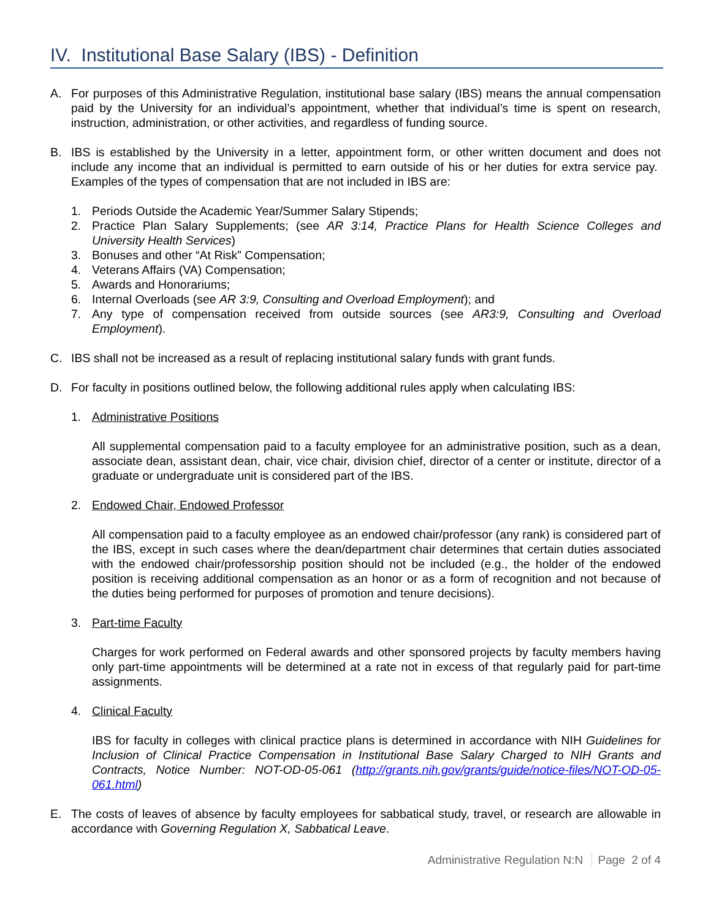IV. Institutional Base Salary (IBS) - Definition
A. For purposes of this Administrative Regulation, institutional base salary (IBS) means the annual compensation paid by the University for an individual’s appointment, whether that individual’s time is spent on research, instruction, administration, or other activities, and regardless of funding source.
B. IBS is established by the University in a letter, appointment form, or other written document and does not include any income that an individual is permitted to earn outside of his or her duties for extra service pay. Examples of the types of compensation that are not included in IBS are:
1. Periods Outside the Academic Year/Summer Salary Stipends;
2. Practice Plan Salary Supplements; (see AR 3:14, Practice Plans for Health Science Colleges and University Health Services)
3. Bonuses and other “At Risk” Compensation;
4. Veterans Affairs (VA) Compensation;
5. Awards and Honorariums;
6. Internal Overloads (see AR 3:9, Consulting and Overload Employment); and
7. Any type of compensation received from outside sources (see AR3:9, Consulting and Overload Employment).
C. IBS shall not be increased as a result of replacing institutional salary funds with grant funds.
D. For faculty in positions outlined below, the following additional rules apply when calculating IBS:
1. Administrative Positions
All supplemental compensation paid to a faculty employee for an administrative position, such as a dean, associate dean, assistant dean, chair, vice chair, division chief, director of a center or institute, director of a graduate or undergraduate unit is considered part of the IBS.
2. Endowed Chair, Endowed Professor
All compensation paid to a faculty employee as an endowed chair/professor (any rank) is considered part of the IBS, except in such cases where the dean/department chair determines that certain duties associated with the endowed chair/professorship position should not be included (e.g., the holder of the endowed position is receiving additional compensation as an honor or as a form of recognition and not because of the duties being performed for purposes of promotion and tenure decisions).
3. Part-time Faculty
Charges for work performed on Federal awards and other sponsored projects by faculty members having only part-time appointments will be determined at a rate not in excess of that regularly paid for part-time assignments.
4. Clinical Faculty
IBS for faculty in colleges with clinical practice plans is determined in accordance with NIH Guidelines for Inclusion of Clinical Practice Compensation in Institutional Base Salary Charged to NIH Grants and Contracts, Notice Number: NOT-OD-05-061 (http://grants.nih.gov/grants/guide/notice-files/NOT-OD-05-061.html)
E. The costs of leaves of absence by faculty employees for sabbatical study, travel, or research are allowable in accordance with Governing Regulation X, Sabbatical Leave.
Administrative Regulation N:N Page 2 of 4